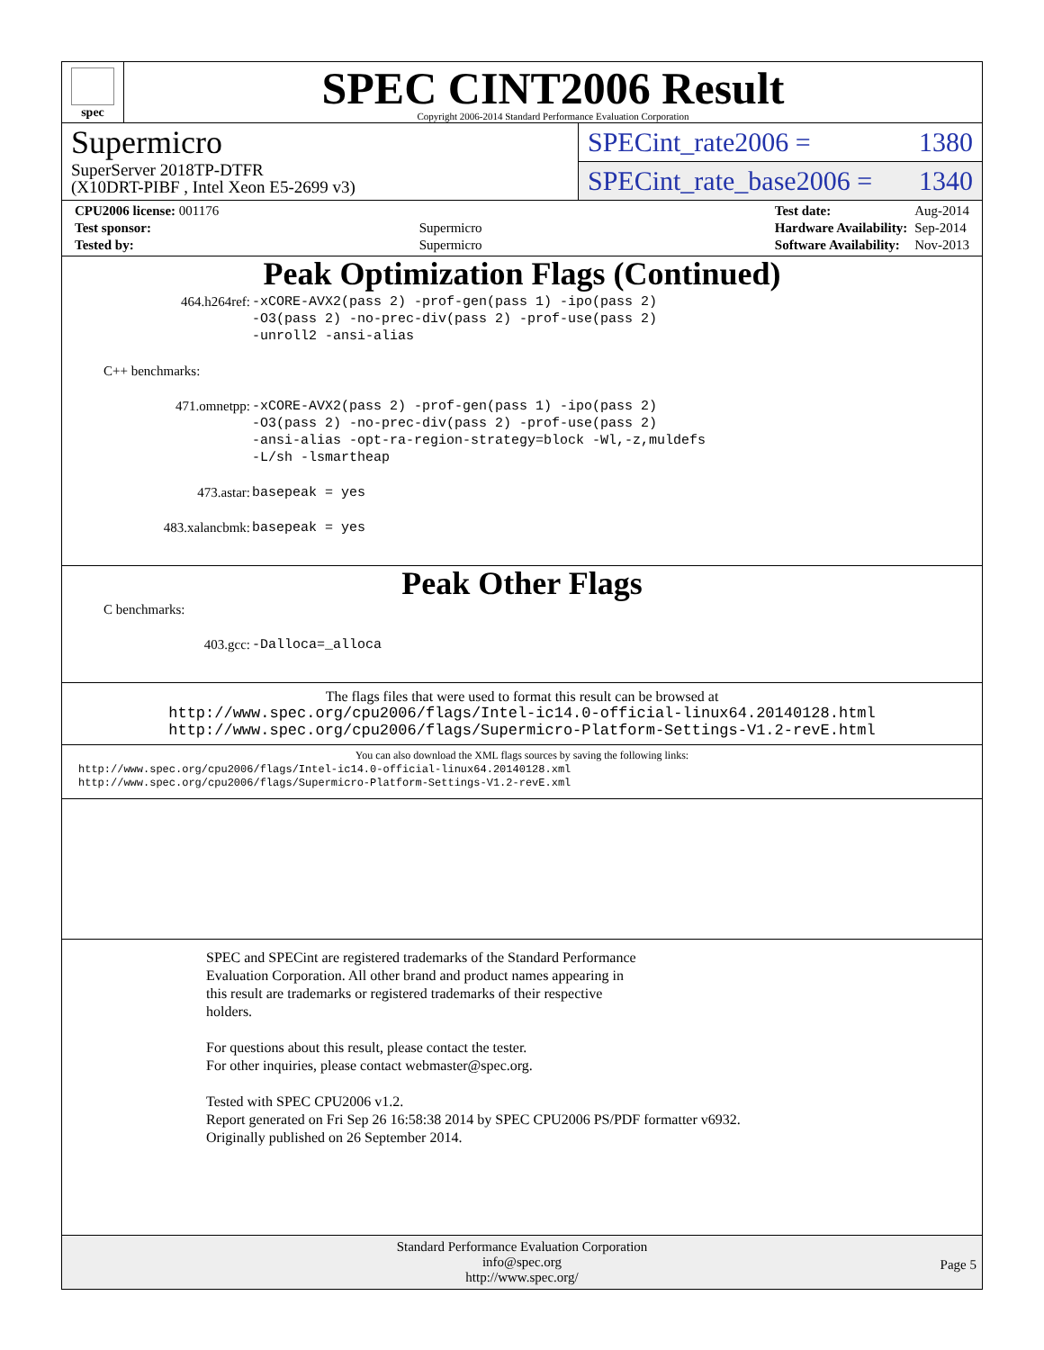spec
SPEC CINT2006 Result
Copyright 2006-2014 Standard Performance Evaluation Corporation
Supermicro
SuperServer 2018TP-DTFR
(X10DRT-PIBF , Intel Xeon E5-2699 v3)
SPECint_rate2006 = 1380
SPECint_rate_base2006 = 1340
| CPU2006 license: 001176 | |
| Test sponsor: | Supermicro |
| Tested by: | Supermicro |
| Test date: | Aug-2014 |
| Hardware Availability: | Sep-2014 |
| Software Availability: | Nov-2013 |
Peak Optimization Flags (Continued)
| 464.h264ref: | -xCORE-AVX2(pass 2) -prof-gen(pass 1) -ipo(pass 2) -O3(pass 2) -no-prec-div(pass 2) -prof-use(pass 2) -unroll2 -ansi-alias |
C++ benchmarks:
| 471.omnetpp: | -xCORE-AVX2(pass 2) -prof-gen(pass 1) -ipo(pass 2) -O3(pass 2) -no-prec-div(pass 2) -prof-use(pass 2) -ansi-alias -opt-ra-region-strategy=block -Wl,-z,muldefs -L/sh -lsmartheap |
| 473.astar: | basepeak = yes |
| 483.xalancbmk: | basepeak = yes |
Peak Other Flags
C benchmarks:
| 403.gcc: | -Dalloca=_alloca |
The flags files that were used to format this result can be browsed at
http://www.spec.org/cpu2006/flags/Intel-ic14.0-official-linux64.20140128.html
http://www.spec.org/cpu2006/flags/Supermicro-Platform-Settings-V1.2-revE.html
You can also download the XML flags sources by saving the following links:
http://www.spec.org/cpu2006/flags/Intel-ic14.0-official-linux64.20140128.xml
http://www.spec.org/cpu2006/flags/Supermicro-Platform-Settings-V1.2-revE.xml
SPEC and SPECint are registered trademarks of the Standard Performance
Evaluation Corporation. All other brand and product names appearing in
this result are trademarks or registered trademarks of their respective
holders.
For questions about this result, please contact the tester.
For other inquiries, please contact webmaster@spec.org.
Tested with SPEC CPU2006 v1.2.
Report generated on Fri Sep 26 16:58:38 2014 by SPEC CPU2006 PS/PDF formatter v6932.
Originally published on 26 September 2014.
Standard Performance Evaluation Corporation
info@spec.org
http://www.spec.org/
Page 5